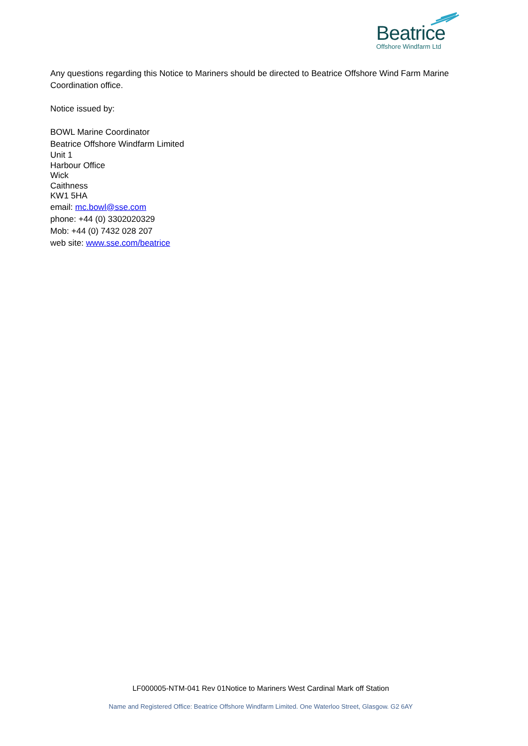Beatrice
Offshore Windfarm Ltd
Any questions regarding this Notice to Mariners should be directed to Beatrice Offshore Wind Farm Marine Coordination office.
Notice issued by:
BOWL Marine Coordinator
Beatrice Offshore Windfarm Limited
Unit 1
Harbour Office
Wick
Caithness
KW1 5HA
email: mc.bowl@sse.com
phone: +44 (0) 3302020329
Mob: +44 (0) 7432 028 207
web site: www.sse.com/beatrice
LF000005-NTM-041 Rev 01Notice to Mariners West Cardinal Mark off Station
Name and Registered Office: Beatrice Offshore Windfarm Limited. One Waterloo Street, Glasgow. G2 6AY